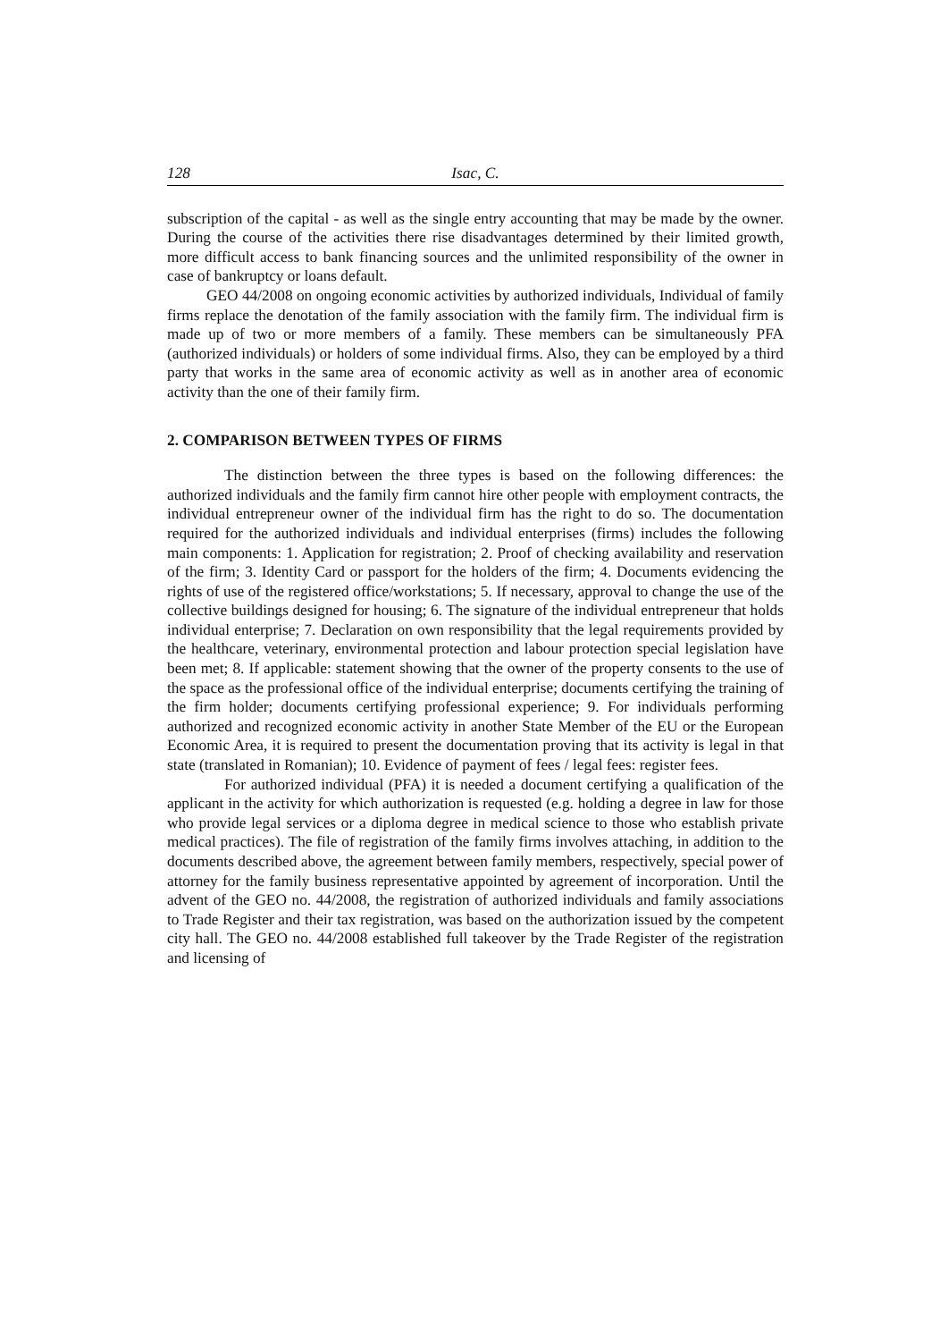128 Isac, C.
subscription of the capital - as well as the single entry accounting that may be made by the owner. During the course of the activities there rise disadvantages determined by their limited growth, more difficult access to bank financing sources and the unlimited responsibility of the owner in case of bankruptcy or loans default.
GEO 44/2008 on ongoing economic activities by authorized individuals, Individual of family firms replace the denotation of the family association with the family firm. The individual firm is made up of two or more members of a family. These members can be simultaneously PFA (authorized individuals) or holders of some individual firms. Also, they can be employed by a third party that works in the same area of economic activity as well as in another area of economic activity than the one of their family firm.
2. COMPARISON BETWEEN TYPES OF FIRMS
The distinction between the three types is based on the following differences: the authorized individuals and the family firm cannot hire other people with employment contracts, the individual entrepreneur owner of the individual firm has the right to do so. The documentation required for the authorized individuals and individual enterprises (firms) includes the following main components: 1. Application for registration; 2. Proof of checking availability and reservation of the firm; 3. Identity Card or passport for the holders of the firm; 4. Documents evidencing the rights of use of the registered office/workstations; 5. If necessary, approval to change the use of the collective buildings designed for housing; 6. The signature of the individual entrepreneur that holds individual enterprise; 7. Declaration on own responsibility that the legal requirements provided by the healthcare, veterinary, environmental protection and labour protection special legislation have been met; 8. If applicable: statement showing that the owner of the property consents to the use of the space as the professional office of the individual enterprise; documents certifying the training of the firm holder; documents certifying professional experience; 9. For individuals performing authorized and recognized economic activity in another State Member of the EU or the European Economic Area, it is required to present the documentation proving that its activity is legal in that state (translated in Romanian); 10. Evidence of payment of fees / legal fees: register fees.
For authorized individual (PFA) it is needed a document certifying a qualification of the applicant in the activity for which authorization is requested (e.g. holding a degree in law for those who provide legal services or a diploma degree in medical science to those who establish private medical practices). The file of registration of the family firms involves attaching, in addition to the documents described above, the agreement between family members, respectively, special power of attorney for the family business representative appointed by agreement of incorporation. Until the advent of the GEO no. 44/2008, the registration of authorized individuals and family associations to Trade Register and their tax registration, was based on the authorization issued by the competent city hall. The GEO no. 44/2008 established full takeover by the Trade Register of the registration and licensing of